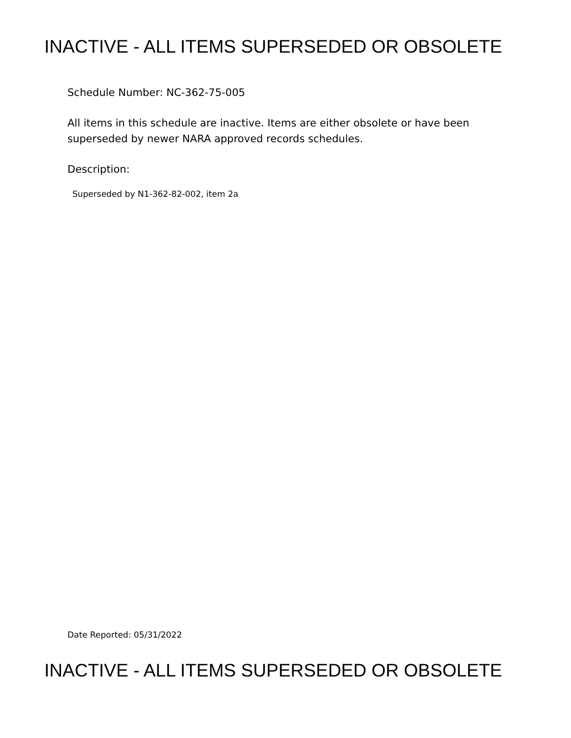INACTIVE - ALL ITEMS SUPERSEDED OR OBSOLETE
Schedule Number: NC-362-75-005
All items in this schedule are inactive. Items are either obsolete or have been
superseded by newer NARA approved records schedules.
Description:
Superseded by N1-362-82-002, item 2a
Date Reported: 05/31/2022
INACTIVE - ALL ITEMS SUPERSEDED OR OBSOLETE